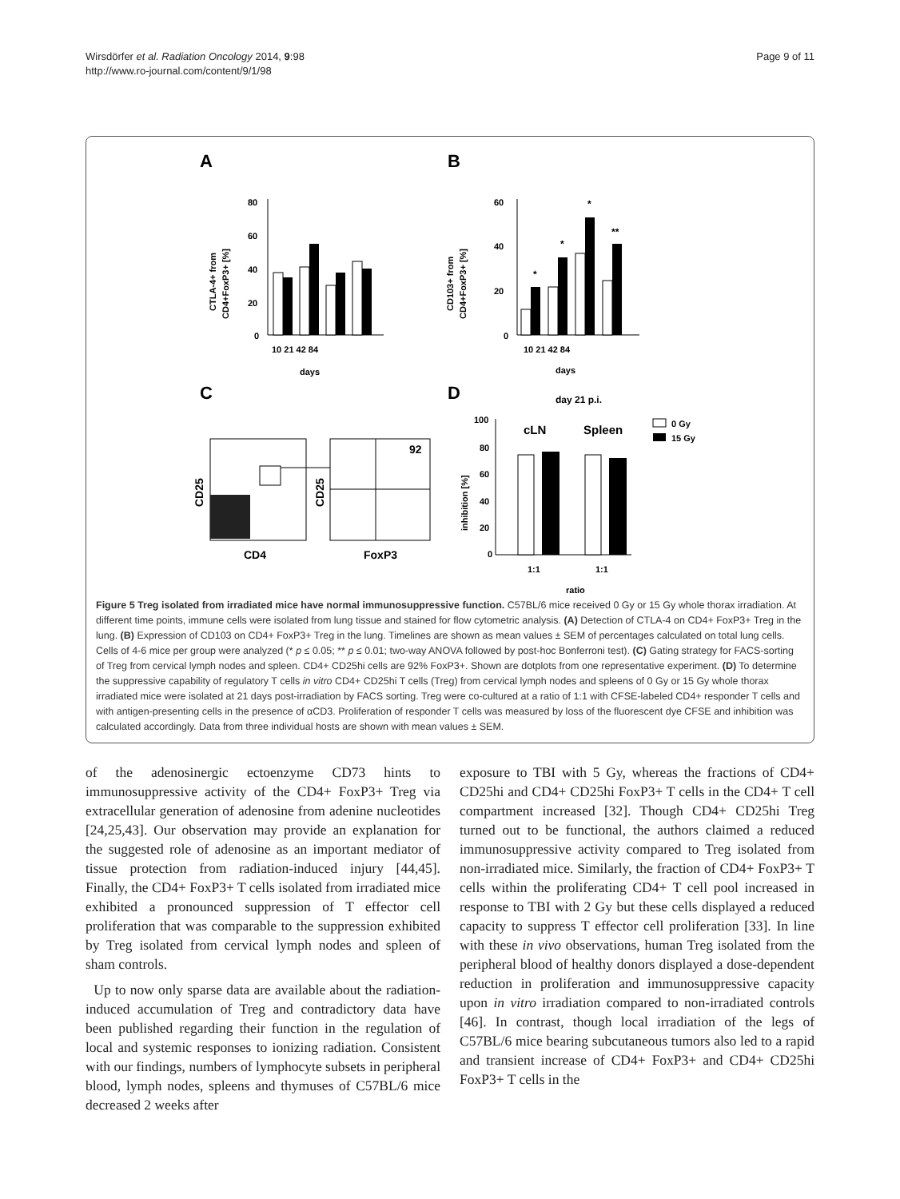Wirsdörfer et al. Radiation Oncology 2014, 9:98
http://www.ro-journal.com/content/9/1/98
Page 9 of 11
A
B
C
D
80
60
40
20
0
10 21 42 84
days
CTLA-4+ from
CD4+FoxP3+ [%]
60
40
20
0
*
*
*
**
10 21 42 84
days
CD103+ from
CD4+FoxP3+ [%]
92
CD25
CD25
CD4
FoxP3
day 21 p.i.
100
80
60
40
20
0
cLN
Spleen
1:1
1:1
ratio
inhibition [%]
0 Gy
15 Gy
Figure 5 Treg isolated from irradiated mice have normal immunosuppressive function. C57BL/6 mice received 0 Gy or 15 Gy whole thorax irradiation. At different time points, immune cells were isolated from lung tissue and stained for flow cytometric analysis. (A) Detection of CTLA-4 on CD4+ FoxP3+ Treg in the lung. (B) Expression of CD103 on CD4+ FoxP3+ Treg in the lung. Timelines are shown as mean values ± SEM of percentages calculated on total lung cells. Cells of 4-6 mice per group were analyzed (* p ≤ 0.05; ** p ≤ 0.01; two-way ANOVA followed by post-hoc Bonferroni test). (C) Gating strategy for FACS-sorting of Treg from cervical lymph nodes and spleen. CD4+ CD25hi cells are 92% FoxP3+. Shown are dotplots from one representative experiment. (D) To determine the suppressive capability of regulatory T cells in vitro CD4+ CD25hi T cells (Treg) from cervical lymph nodes and spleens of 0 Gy or 15 Gy whole thorax irradiated mice were isolated at 21 days post-irradiation by FACS sorting. Treg were co-cultured at a ratio of 1:1 with CFSE-labeled CD4+ responder T cells and with antigen-presenting cells in the presence of αCD3. Proliferation of responder T cells was measured by loss of the fluorescent dye CFSE and inhibition was calculated accordingly. Data from three individual hosts are shown with mean values ± SEM.
of the adenosinergic ectoenzyme CD73 hints to immunosuppressive activity of the CD4+ FoxP3+ Treg via extracellular generation of adenosine from adenine nucleotides [24,25,43]. Our observation may provide an explanation for the suggested role of adenosine as an important mediator of tissue protection from radiation-induced injury [44,45]. Finally, the CD4+ FoxP3+ T cells isolated from irradiated mice exhibited a pronounced suppression of T effector cell proliferation that was comparable to the suppression exhibited by Treg isolated from cervical lymph nodes and spleen of sham controls.
Up to now only sparse data are available about the radiation-induced accumulation of Treg and contradictory data have been published regarding their function in the regulation of local and systemic responses to ionizing radiation. Consistent with our findings, numbers of lymphocyte subsets in peripheral blood, lymph nodes, spleens and thymuses of C57BL/6 mice decreased 2 weeks after
exposure to TBI with 5 Gy, whereas the fractions of CD4+ CD25hi and CD4+ CD25hi FoxP3+ T cells in the CD4+ T cell compartment increased [32]. Though CD4+ CD25hi Treg turned out to be functional, the authors claimed a reduced immunosuppressive activity compared to Treg isolated from non-irradiated mice. Similarly, the fraction of CD4+ FoxP3+ T cells within the proliferating CD4+ T cell pool increased in response to TBI with 2 Gy but these cells displayed a reduced capacity to suppress T effector cell proliferation [33]. In line with these in vivo observations, human Treg isolated from the peripheral blood of healthy donors displayed a dose-dependent reduction in proliferation and immunosuppressive capacity upon in vitro irradiation compared to non-irradiated controls [46]. In contrast, though local irradiation of the legs of C57BL/6 mice bearing subcutaneous tumors also led to a rapid and transient increase of CD4+ FoxP3+ and CD4+ CD25hi FoxP3+ T cells in the